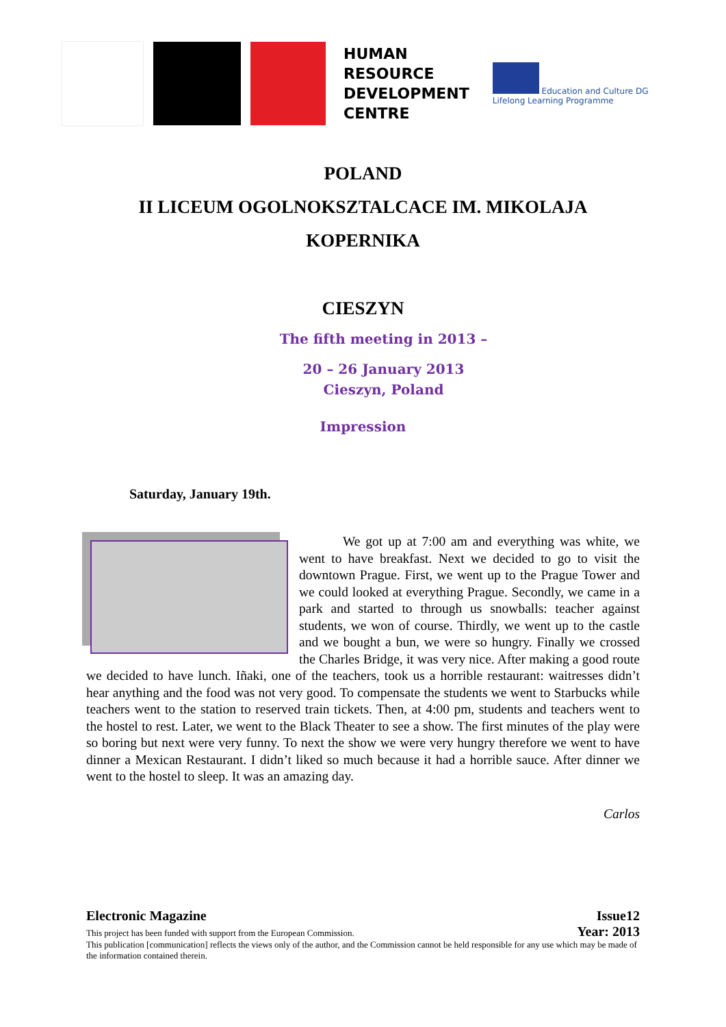HUMAN
RESOURCE
DEVELOPMENT
CENTRE
Education and Culture DG
Lifelong Learning Programme
POLAND
II LICEUM OGOLNOKSZTALCACE IM. MIKOLAJA
KOPERNIKA
CIESZYN
The fifth meeting in 2013 –
20 – 26 January 2013
Cieszyn, Poland
Impression
Saturday, January 19th.
We got up at 7:00 am and everything was white, we went to have breakfast. Next we decided to go to visit the downtown Prague. First, we went up to the Prague Tower and we could looked at everything Prague. Secondly, we came in a park and started to through us snowballs: teacher against students, we won of course. Thirdly, we went up to the castle and we bought a bun, we were so hungry. Finally we crossed the Charles Bridge, it was very nice. After making a good route we decided to have lunch. Iñaki, one of the teachers, took us a horrible restaurant: waitresses didn’t hear anything and the food was not very good. To compensate the students we went to Starbucks while teachers went to the station to reserved train tickets. Then, at 4:00 pm, students and teachers went to the hostel to rest. Later, we went to the Black Theater to see a show. The first minutes of the play were so boring but next were very funny. To next the show we were very hungry therefore we went to have dinner a Mexican Restaurant. I didn’t liked so much because it had a horrible sauce. After dinner we went to the hostel to sleep. It was an amazing day.
Carlos
Electronic Magazine Issue12
This project has been funded with support from the European Commission. Year: 2013
This publication [communication] reflects the views only of the author, and the Commission cannot be held responsible for any use which may be made of the information contained therein.